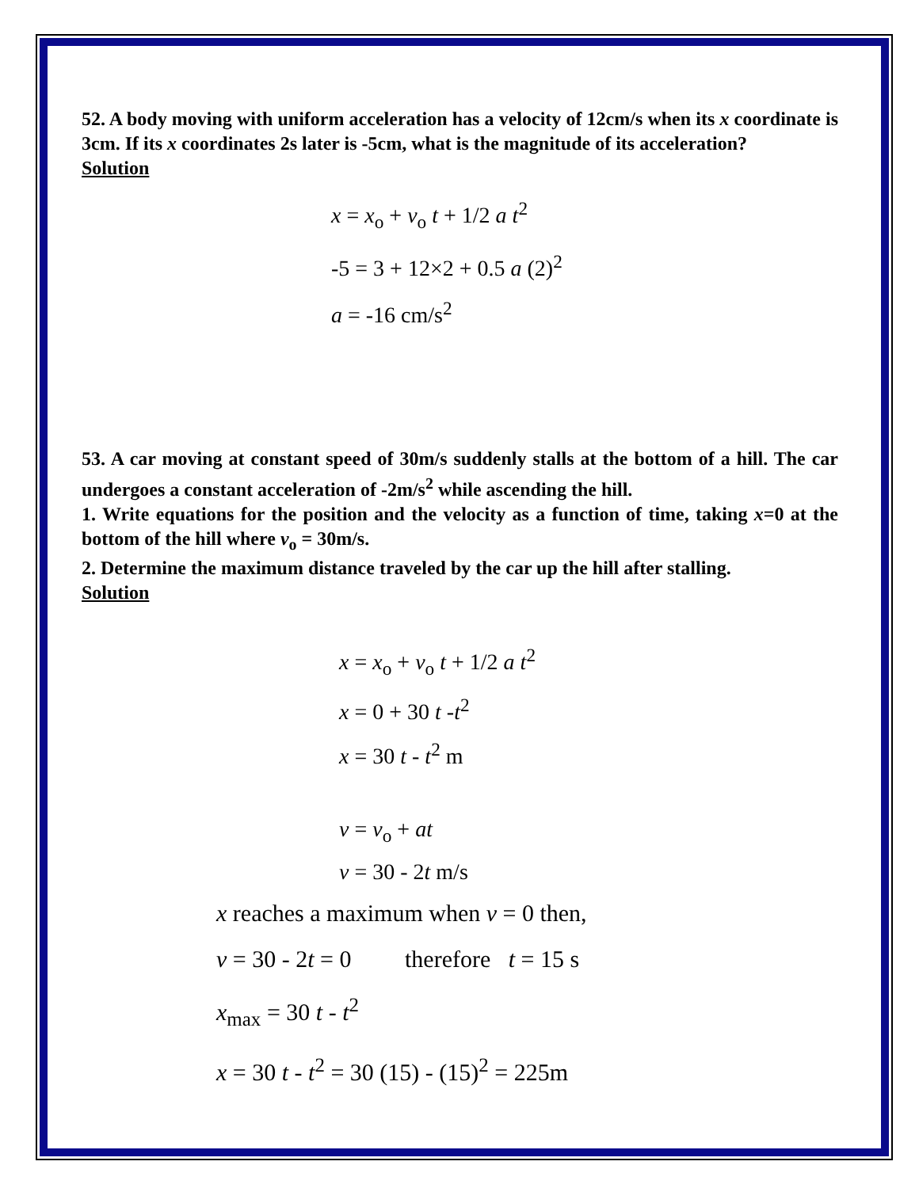52. A body moving with uniform acceleration has a velocity of 12cm/s when its x coordinate is 3cm. If its x coordinates 2s later is -5cm, what is the magnitude of its acceleration?
Solution
x = x<sub>o</sub> + v<sub>o</sub> t + 1/2 a t<sup>2</sup>
-5 = 3 + 12×2 + 0.5 a (2)<sup>2</sup>
a = -16 cm/s<sup>2</sup>
53. A car moving at constant speed of 30m/s suddenly stalls at the bottom of a hill. The car undergoes a constant acceleration of -2m/s<sup>2</sup> while ascending the hill.
1. Write equations for the position and the velocity as a function of time, taking x=0 at the bottom of the hill where v<sub>o</sub> = 30m/s.
2. Determine the maximum distance traveled by the car up the hill after stalling.
Solution
x = x<sub>o</sub> + v<sub>o</sub> t + 1/2 a t<sup>2</sup>
x = 0 + 30 t -t<sup>2</sup>
x = 30 t - t<sup>2</sup> m
v = v<sub>o</sub> + at
v = 30 - 2t m/s
x reaches a maximum when v = 0 then,
v = 30 - 2t = 0 therefore t = 15 s
x<sub>max</sub> = 30 t - t<sup>2</sup>
x = 30 t - t<sup>2</sup> = 30 (15) - (15)<sup>2</sup> = 225m